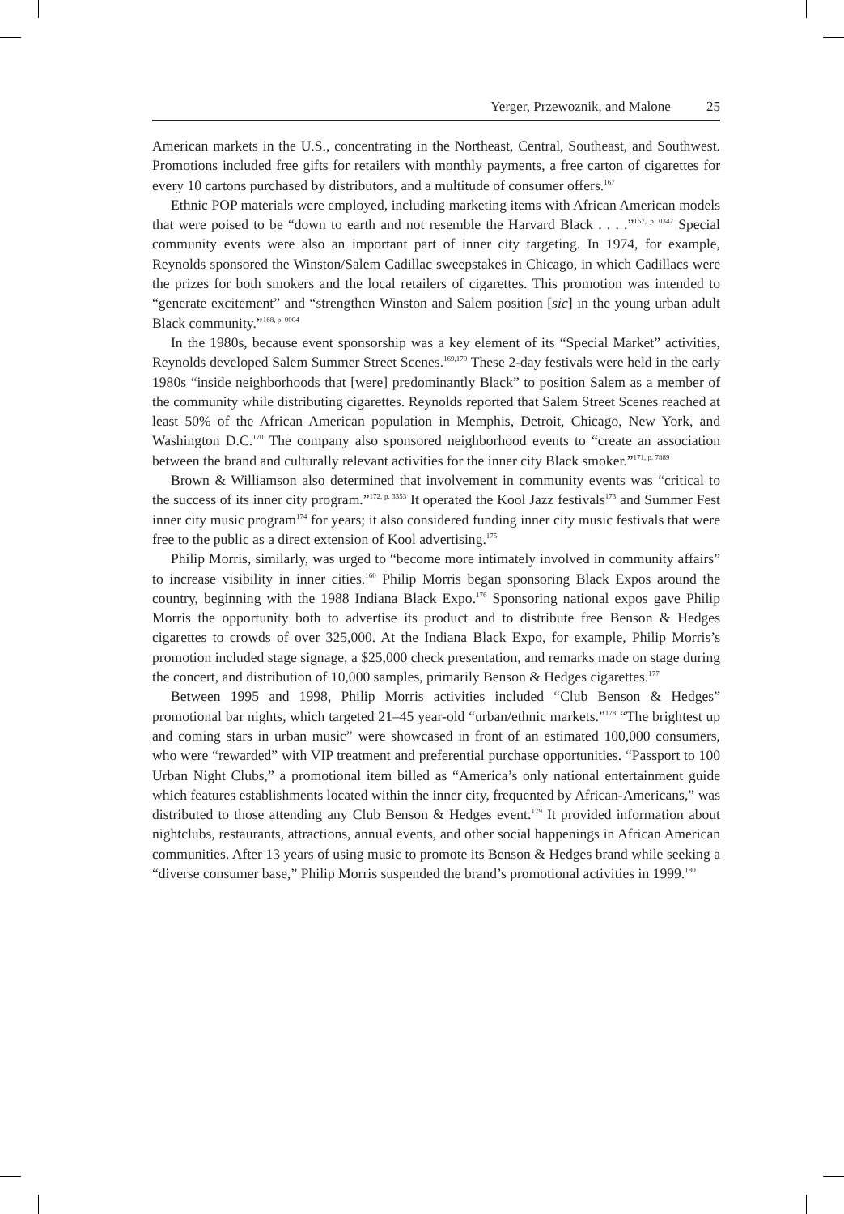Yerger, Przewoznik, and Malone 25
American markets in the U.S., concentrating in the Northeast, Central, Southeast, and Southwest. Promotions included free gifts for retailers with monthly payments, a free carton of cigarettes for every 10 cartons purchased by distributors, and a multitude of consumer offers.<sup>167</sup>
Ethnic POP materials were employed, including marketing items with African American models that were poised to be “down to earth and not resemble the Harvard Black . . . .”<sup>167, p. 0342</sup> Special community events were also an important part of inner city targeting. In 1974, for example, Reynolds sponsored the Winston/Salem Cadillac sweepstakes in Chicago, in which Cadillacs were the prizes for both smokers and the local retailers of cigarettes. This promotion was intended to “generate excitement” and “strengthen Winston and Salem position [sic] in the young urban adult Black community.”<sup>168, p. 0004</sup>
In the 1980s, because event sponsorship was a key element of its “Special Market” activities, Reynolds developed Salem Summer Street Scenes.<sup>169,170</sup> These 2-day festivals were held in the early 1980s “inside neighborhoods that [were] predominantly Black” to position Salem as a member of the community while distributing cigarettes. Reynolds reported that Salem Street Scenes reached at least 50% of the African American population in Memphis, Detroit, Chicago, New York, and Washington D.C.<sup>170</sup> The company also sponsored neighborhood events to “create an association between the brand and culturally relevant activities for the inner city Black smoker.”<sup>171, p. 7889</sup>
Brown & Williamson also determined that involvement in community events was “critical to the success of its inner city program.”<sup>172, p. 3353</sup> It operated the Kool Jazz festivals<sup>173</sup> and Summer Fest inner city music program<sup>174</sup> for years; it also considered funding inner city music festivals that were free to the public as a direct extension of Kool advertising.<sup>175</sup>
Philip Morris, similarly, was urged to “become more intimately involved in community affairs” to increase visibility in inner cities.<sup>160</sup> Philip Morris began sponsoring Black Expos around the country, beginning with the 1988 Indiana Black Expo.<sup>176</sup> Sponsoring national expos gave Philip Morris the opportunity both to advertise its product and to distribute free Benson & Hedges cigarettes to crowds of over 325,000. At the Indiana Black Expo, for example, Philip Morris’s promotion included stage signage, a $25,000 check presentation, and remarks made on stage during the concert, and distribution of 10,000 samples, primarily Benson & Hedges cigarettes.<sup>177</sup>
Between 1995 and 1998, Philip Morris activities included “Club Benson & Hedges” promotional bar nights, which targeted 21–45 year-old “urban/ethnic markets.”<sup>178</sup> “The brightest up and coming stars in urban music” were showcased in front of an estimated 100,000 consumers, who were “rewarded” with VIP treatment and preferential purchase opportunities. “Passport to 100 Urban Night Clubs,” a promotional item billed as “America’s only national entertainment guide which features establishments located within the inner city, frequented by African-Americans,” was distributed to those attending any Club Benson & Hedges event.<sup>179</sup> It provided information about nightclubs, restaurants, attractions, annual events, and other social happenings in African American communities. After 13 years of using music to promote its Benson & Hedges brand while seeking a “diverse consumer base,” Philip Morris suspended the brand’s promotional activities in 1999.<sup>180</sup>